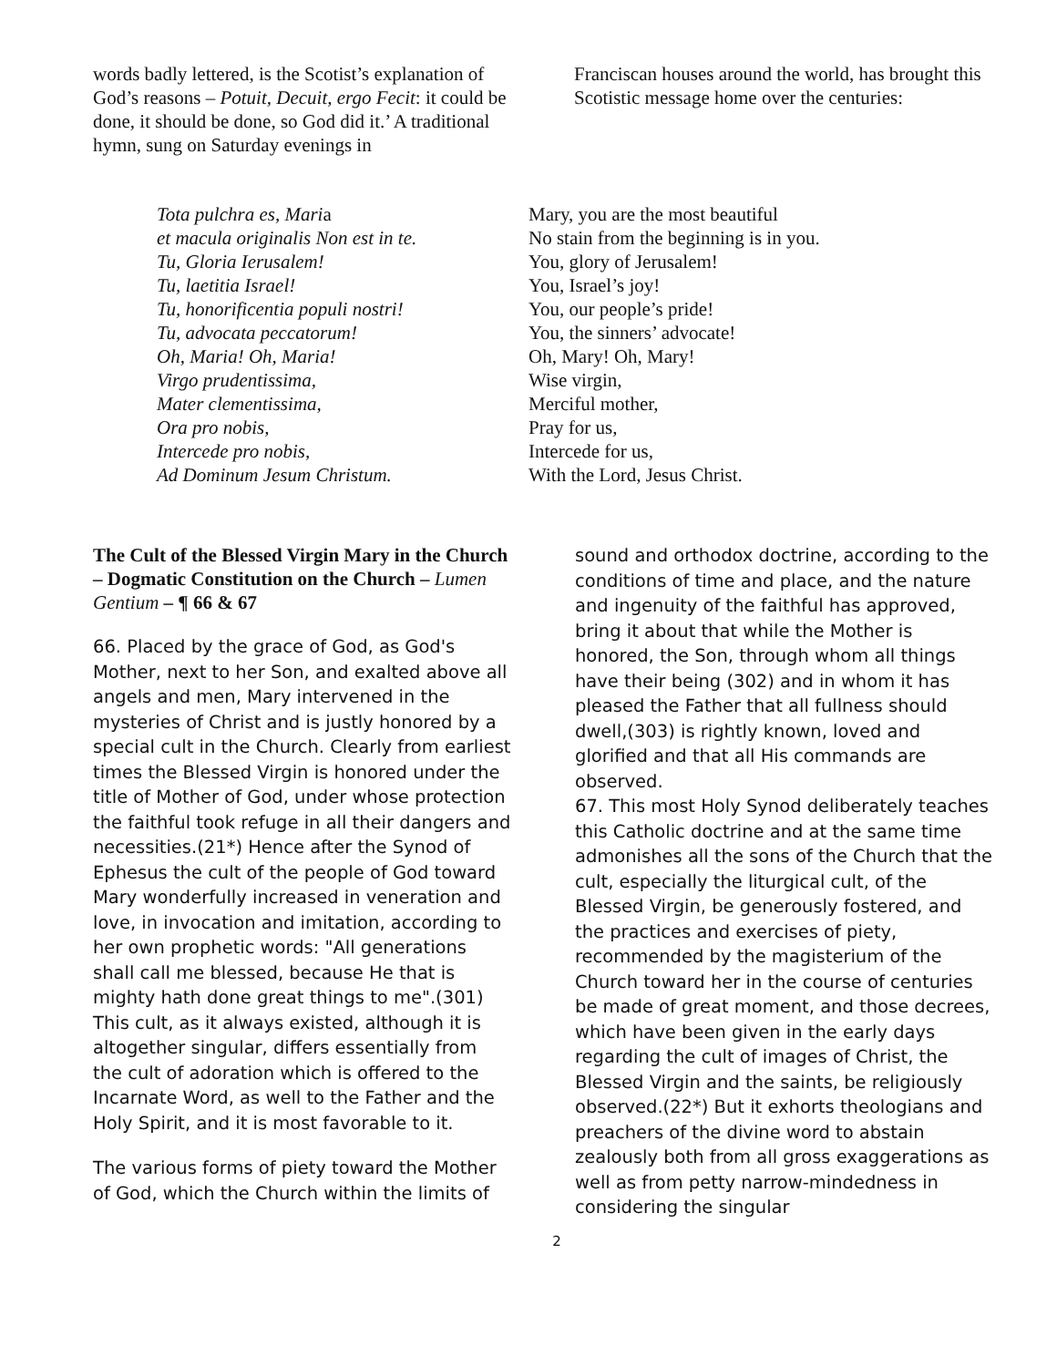words badly lettered, is the Scotist’s explanation of God’s reasons – Potuit, Decuit, ergo Fecit: it could be done, it should be done, so God did it.’ A traditional hymn, sung on Saturday evenings in
Franciscan houses around the world, has brought this Scotistic message home over the centuries:
Tota pulchra es, Maria
et macula originalis Non est in te.
Tu, Gloria Ierusalem!
Tu, laetitia Israel!
Tu, honorificentia populi nostri!
Tu, advocata peccatorum!
Oh, Maria! Oh, Maria!
Virgo prudentissima,
Mater clementissima,
Ora pro nobis,
Intercede pro nobis,
Ad Dominum Jesum Christum.
Mary, you are the most beautiful
No stain from the beginning is in you.
You, glory of Jerusalem!
You, Israel’s joy!
You, our people’s pride!
You, the sinners’ advocate!
Oh, Mary! Oh, Mary!
Wise virgin,
Merciful mother,
Pray for us,
Intercede for us,
With the Lord, Jesus Christ.
The Cult of the Blessed Virgin Mary in the Church – Dogmatic Constitution on the Church – Lumen Gentium – ¶ 66 & 67
66. Placed by the grace of God, as God's Mother, next to her Son, and exalted above all angels and men, Mary intervened in the mysteries of Christ and is justly honored by a special cult in the Church. Clearly from earliest times the Blessed Virgin is honored under the title of Mother of God, under whose protection the faithful took refuge in all their dangers and necessities.(21*) Hence after the Synod of Ephesus the cult of the people of God toward Mary wonderfully increased in veneration and love, in invocation and imitation, according to her own prophetic words: "All generations shall call me blessed, because He that is mighty hath done great things to me".(301) This cult, as it always existed, although it is altogether singular, differs essentially from the cult of adoration which is offered to the Incarnate Word, as well to the Father and the Holy Spirit, and it is most favorable to it.
The various forms of piety toward the Mother of God, which the Church within the limits of
sound and orthodox doctrine, according to the conditions of time and place, and the nature and ingenuity of the faithful has approved, bring it about that while the Mother is honored, the Son, through whom all things have their being (302) and in whom it has pleased the Father that all fullness should dwell,(303) is rightly known, loved and glorified and that all His commands are observed.
67. This most Holy Synod deliberately teaches this Catholic doctrine and at the same time admonishes all the sons of the Church that the cult, especially the liturgical cult, of the Blessed Virgin, be generously fostered, and the practices and exercises of piety, recommended by the magisterium of the Church toward her in the course of centuries be made of great moment, and those decrees, which have been given in the early days regarding the cult of images of Christ, the Blessed Virgin and the saints, be religiously observed.(22*) But it exhorts theologians and preachers of the divine word to abstain zealously both from all gross exaggerations as well as from petty narrow-mindedness in considering the singular
2